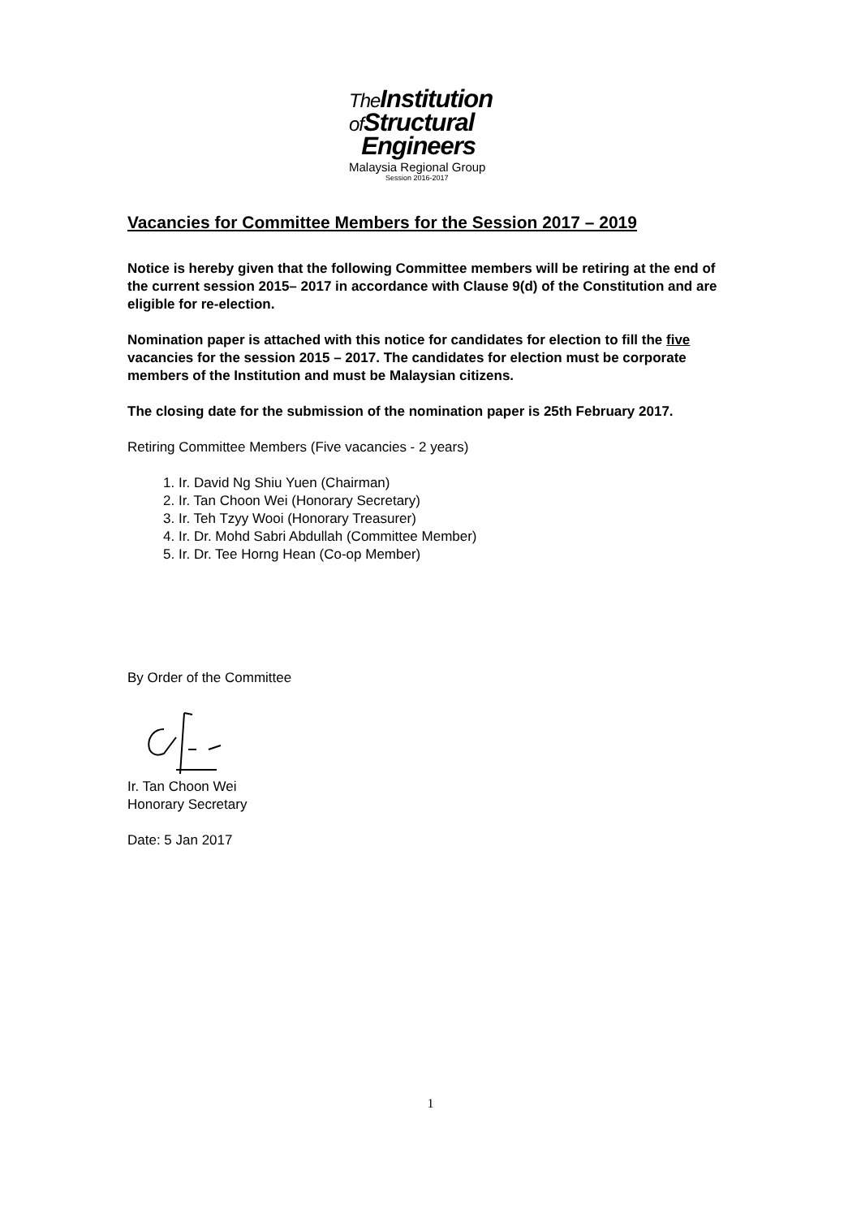The Institution
of Structural
Engineers
Malaysia Regional Group
Session 2016-2017
Vacancies for Committee Members for the Session 2017 – 2019
Notice is hereby given that the following Committee members will be retiring at the end of the current session 2015– 2017 in accordance with Clause 9(d) of the Constitution and are eligible for re-election.
Nomination paper is attached with this notice for candidates for election to fill the five vacancies for the session 2015 – 2017. The candidates for election must be corporate members of the Institution and must be Malaysian citizens.
The closing date for the submission of the nomination paper is 25th February 2017.
Retiring Committee Members (Five vacancies - 2 years)
1. Ir. David Ng Shiu Yuen (Chairman)
2. Ir. Tan Choon Wei (Honorary Secretary)
3. Ir. Teh Tzyy Wooi (Honorary Treasurer)
4. Ir. Dr. Mohd Sabri Abdullah (Committee Member)
5. Ir. Dr. Tee Horng Hean (Co-op Member)
By Order of the Committee
Ir. Tan Choon Wei
Honorary Secretary
Date: 5 Jan 2017
1